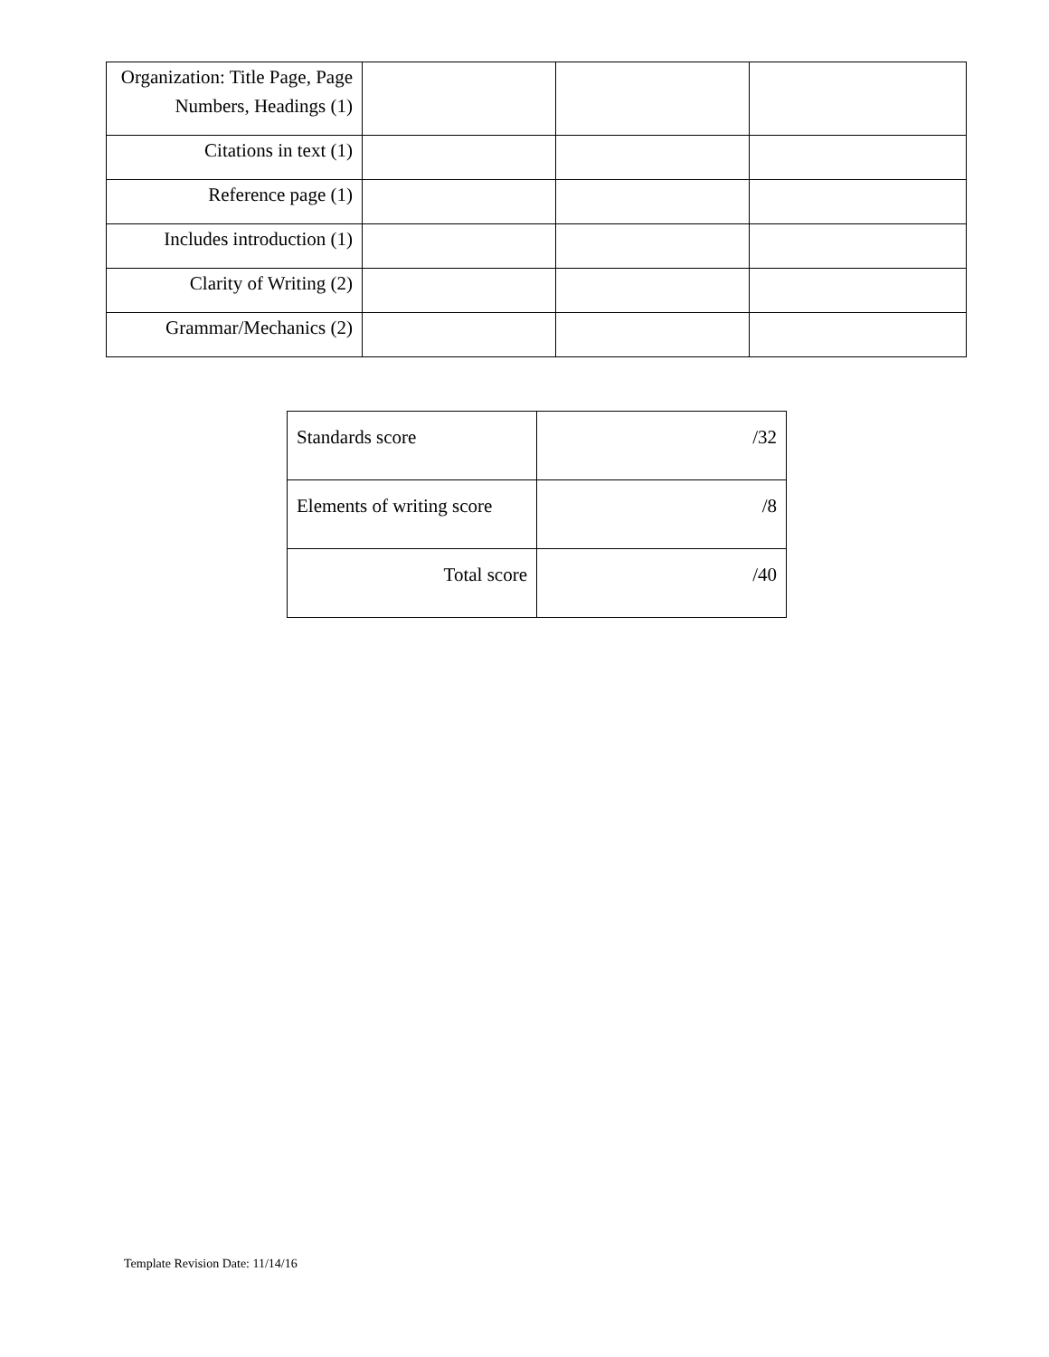| Organization: Title Page, Page Numbers, Headings (1) | | | |
| Citations in text (1) | | | |
| Reference page (1) | | | |
| Includes introduction (1) | | | |
| Clarity of Writing (2) | | | |
| Grammar/Mechanics (2) | | | |
| Standards score | /32 |
| Elements of writing score | /8 |
| Total score | /40 |
Template Revision Date: 11/14/16